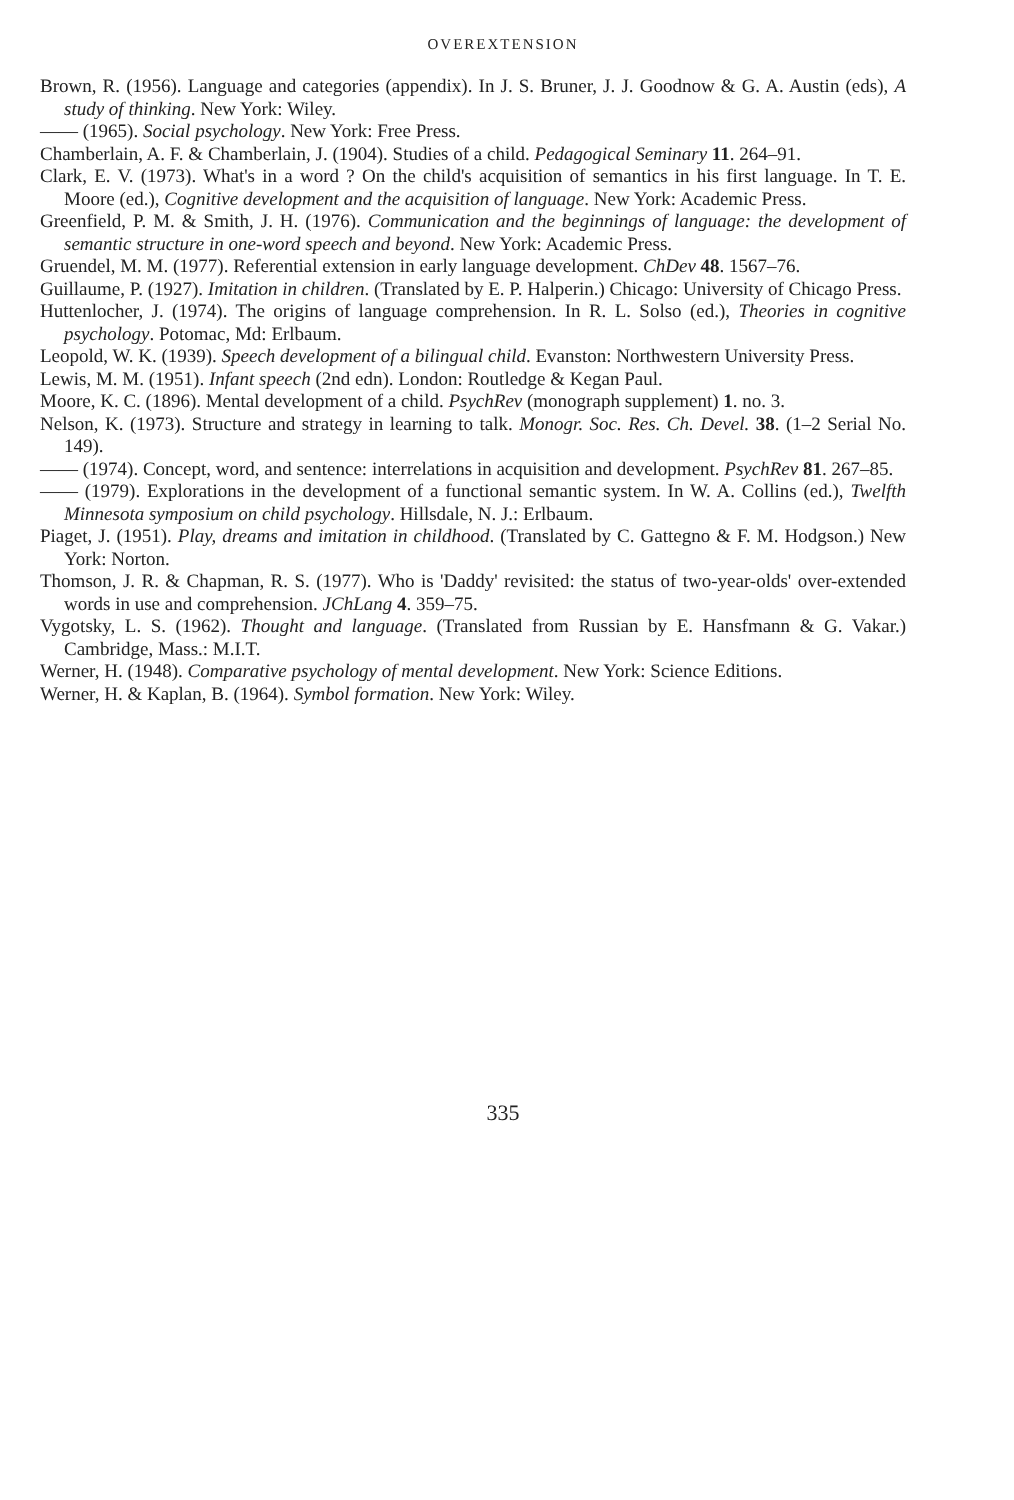OVEREXTENSION
Brown, R. (1956). Language and categories (appendix). In J. S. Bruner, J. J. Goodnow & G. A. Austin (eds), A study of thinking. New York: Wiley.
—— (1965). Social psychology. New York: Free Press.
Chamberlain, A. F. & Chamberlain, J. (1904). Studies of a child. Pedagogical Seminary 11. 264–91.
Clark, E. V. (1973). What's in a word ? On the child's acquisition of semantics in his first language. In T. E. Moore (ed.), Cognitive development and the acquisition of language. New York: Academic Press.
Greenfield, P. M. & Smith, J. H. (1976). Communication and the beginnings of language: the development of semantic structure in one-word speech and beyond. New York: Academic Press.
Gruendel, M. M. (1977). Referential extension in early language development. ChDev 48. 1567–76.
Guillaume, P. (1927). Imitation in children. (Translated by E. P. Halperin.) Chicago: University of Chicago Press.
Huttenlocher, J. (1974). The origins of language comprehension. In R. L. Solso (ed.), Theories in cognitive psychology. Potomac, Md: Erlbaum.
Leopold, W. K. (1939). Speech development of a bilingual child. Evanston: Northwestern University Press.
Lewis, M. M. (1951). Infant speech (2nd edn). London: Routledge & Kegan Paul.
Moore, K. C. (1896). Mental development of a child. PsychRev (monograph supplement) 1. no. 3.
Nelson, K. (1973). Structure and strategy in learning to talk. Monogr. Soc. Res. Ch. Devel. 38. (1–2 Serial No. 149).
—— (1974). Concept, word, and sentence: interrelations in acquisition and development. PsychRev 81. 267–85.
—— (1979). Explorations in the development of a functional semantic system. In W. A. Collins (ed.), Twelfth Minnesota symposium on child psychology. Hillsdale, N. J.: Erlbaum.
Piaget, J. (1951). Play, dreams and imitation in childhood. (Translated by C. Gattegno & F. M. Hodgson.) New York: Norton.
Thomson, J. R. & Chapman, R. S. (1977). Who is 'Daddy' revisited: the status of two-year-olds' over-extended words in use and comprehension. JChLang 4. 359–75.
Vygotsky, L. S. (1962). Thought and language. (Translated from Russian by E. Hansfmann & G. Vakar.) Cambridge, Mass.: M.I.T.
Werner, H. (1948). Comparative psychology of mental development. New York: Science Editions.
Werner, H. & Kaplan, B. (1964). Symbol formation. New York: Wiley.
335